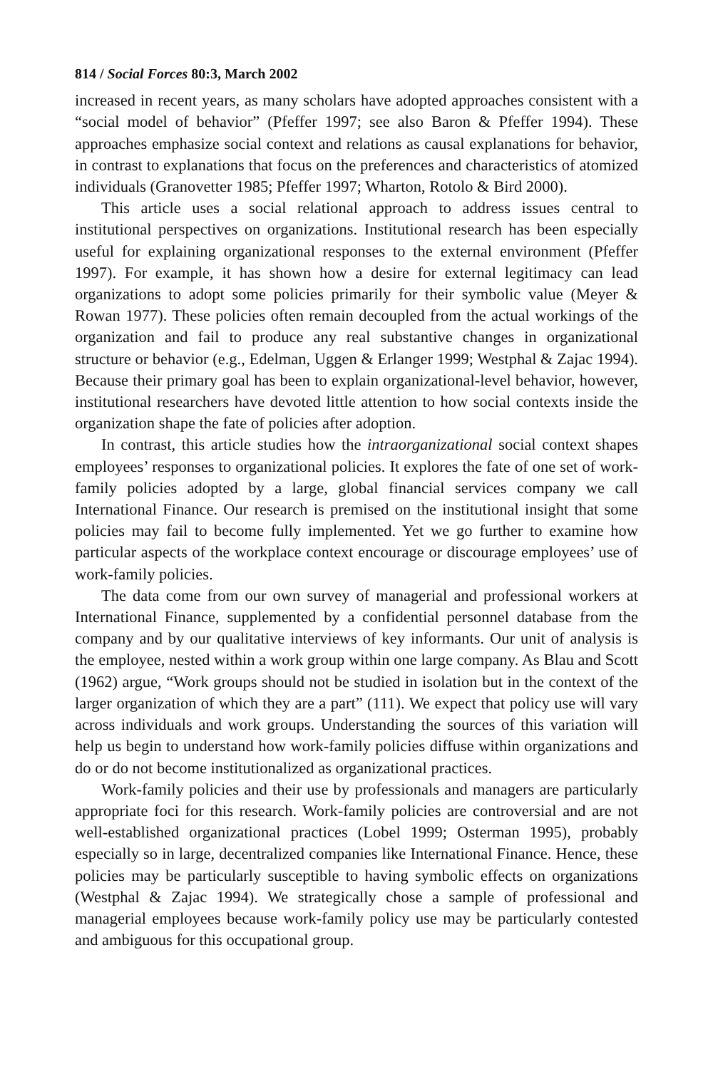814 / Social Forces 80:3, March 2002
increased in recent years, as many scholars have adopted approaches consistent with a “social model of behavior” (Pfeffer 1997; see also Baron & Pfeffer 1994). These approaches emphasize social context and relations as causal explanations for behavior, in contrast to explanations that focus on the preferences and characteristics of atomized individuals (Granovetter 1985; Pfeffer 1997; Wharton, Rotolo & Bird 2000).
This article uses a social relational approach to address issues central to institutional perspectives on organizations. Institutional research has been especially useful for explaining organizational responses to the external environment (Pfeffer 1997). For example, it has shown how a desire for external legitimacy can lead organizations to adopt some policies primarily for their symbolic value (Meyer & Rowan 1977). These policies often remain decoupled from the actual workings of the organization and fail to produce any real substantive changes in organizational structure or behavior (e.g., Edelman, Uggen & Erlanger 1999; Westphal & Zajac 1994). Because their primary goal has been to explain organizational-level behavior, however, institutional researchers have devoted little attention to how social contexts inside the organization shape the fate of policies after adoption.
In contrast, this article studies how the intraorganizational social context shapes employees’ responses to organizational policies. It explores the fate of one set of work-family policies adopted by a large, global financial services company we call International Finance. Our research is premised on the institutional insight that some policies may fail to become fully implemented. Yet we go further to examine how particular aspects of the workplace context encourage or discourage employees’ use of work-family policies.
The data come from our own survey of managerial and professional workers at International Finance, supplemented by a confidential personnel database from the company and by our qualitative interviews of key informants. Our unit of analysis is the employee, nested within a work group within one large company. As Blau and Scott (1962) argue, “Work groups should not be studied in isolation but in the context of the larger organization of which they are a part” (111). We expect that policy use will vary across individuals and work groups. Understanding the sources of this variation will help us begin to understand how work-family policies diffuse within organizations and do or do not become institutionalized as organizational practices.
Work-family policies and their use by professionals and managers are particularly appropriate foci for this research. Work-family policies are controversial and are not well-established organizational practices (Lobel 1999; Osterman 1995), probably especially so in large, decentralized companies like International Finance. Hence, these policies may be particularly susceptible to having symbolic effects on organizations (Westphal & Zajac 1994). We strategically chose a sample of professional and managerial employees because work-family policy use may be particularly contested and ambiguous for this occupational group.